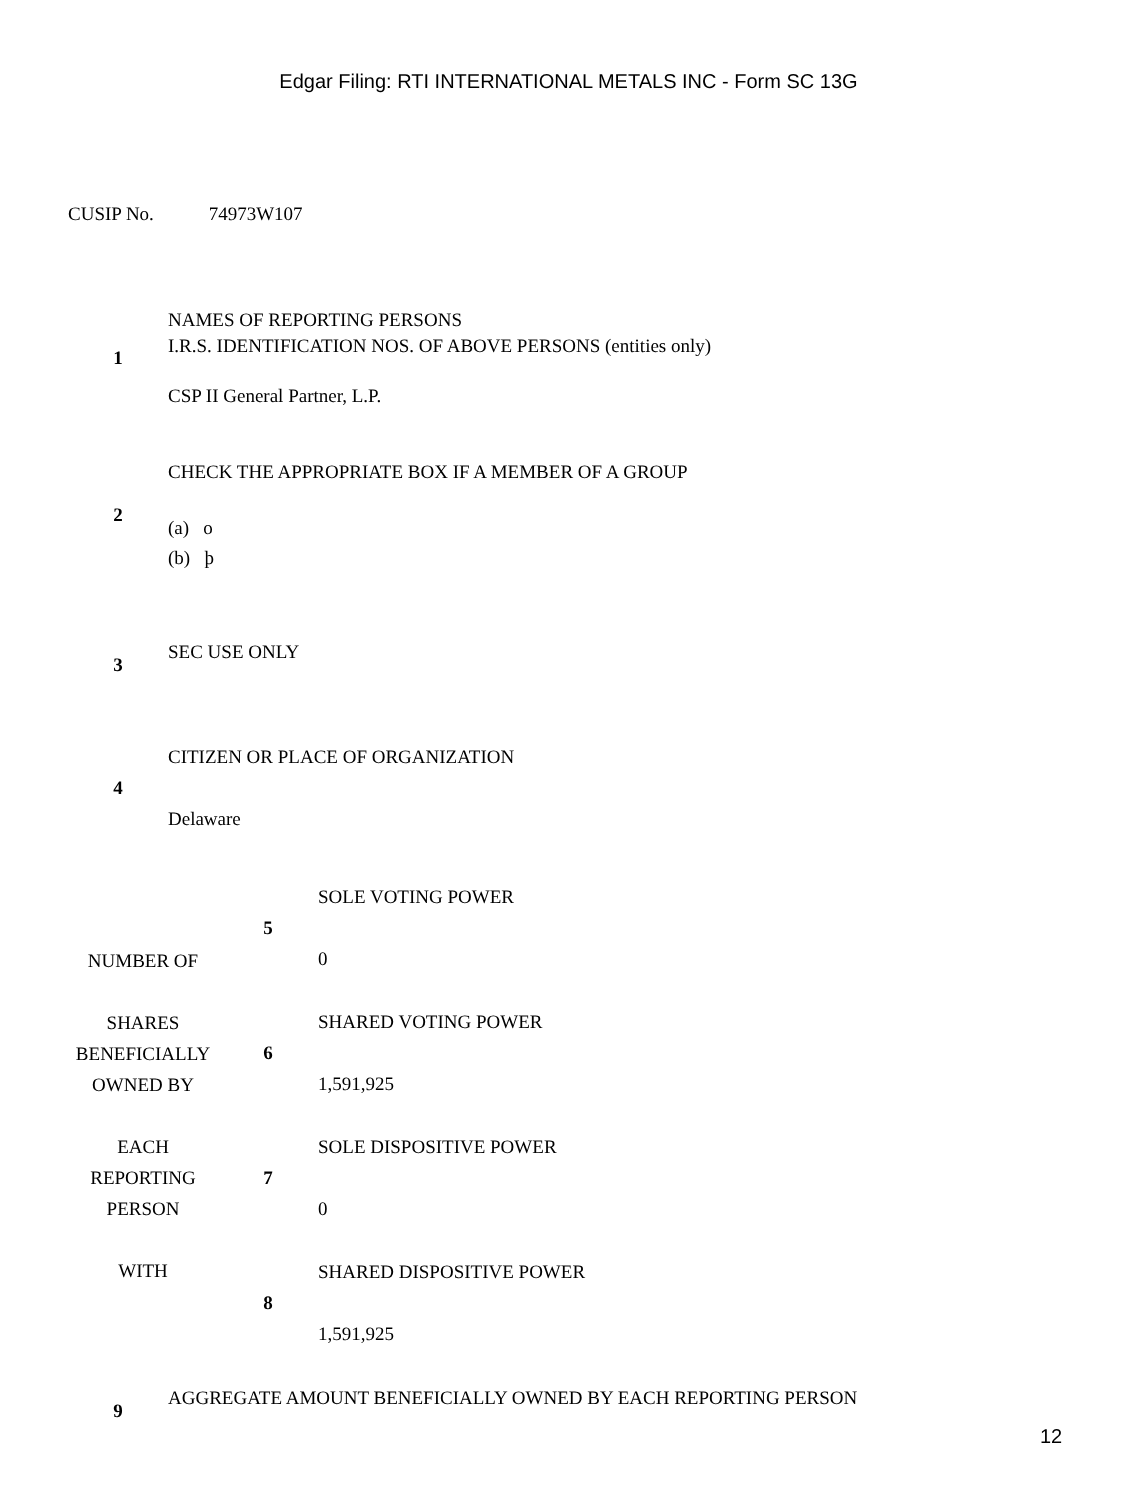Edgar Filing: RTI INTERNATIONAL METALS INC - Form SC 13G
CUSIP No. 74973W107
| 1 | NAMES OF REPORTING PERSONS I.R.S. IDENTIFICATION NOS. OF ABOVE PERSONS (entities only) CSP II General Partner, L.P. |
| 2 | CHECK THE APPROPRIATE BOX IF A MEMBER OF A GROUP (a) o (b) þ |
| 3 | SEC USE ONLY |
| 4 | CITIZEN OR PLACE OF ORGANIZATION Delaware |
| NUMBER OF SHARES BENEFICIALLY OWNED BY EACH REPORTING PERSON WITH | 5 | SOLE VOTING POWER 0 |
| | 6 | SHARED VOTING POWER 1,591,925 |
| | 7 | SOLE DISPOSITIVE POWER 0 |
| | 8 | SHARED DISPOSITIVE POWER 1,591,925 |
| 9 | AGGREGATE AMOUNT BENEFICIALLY OWNED BY EACH REPORTING PERSON |
12